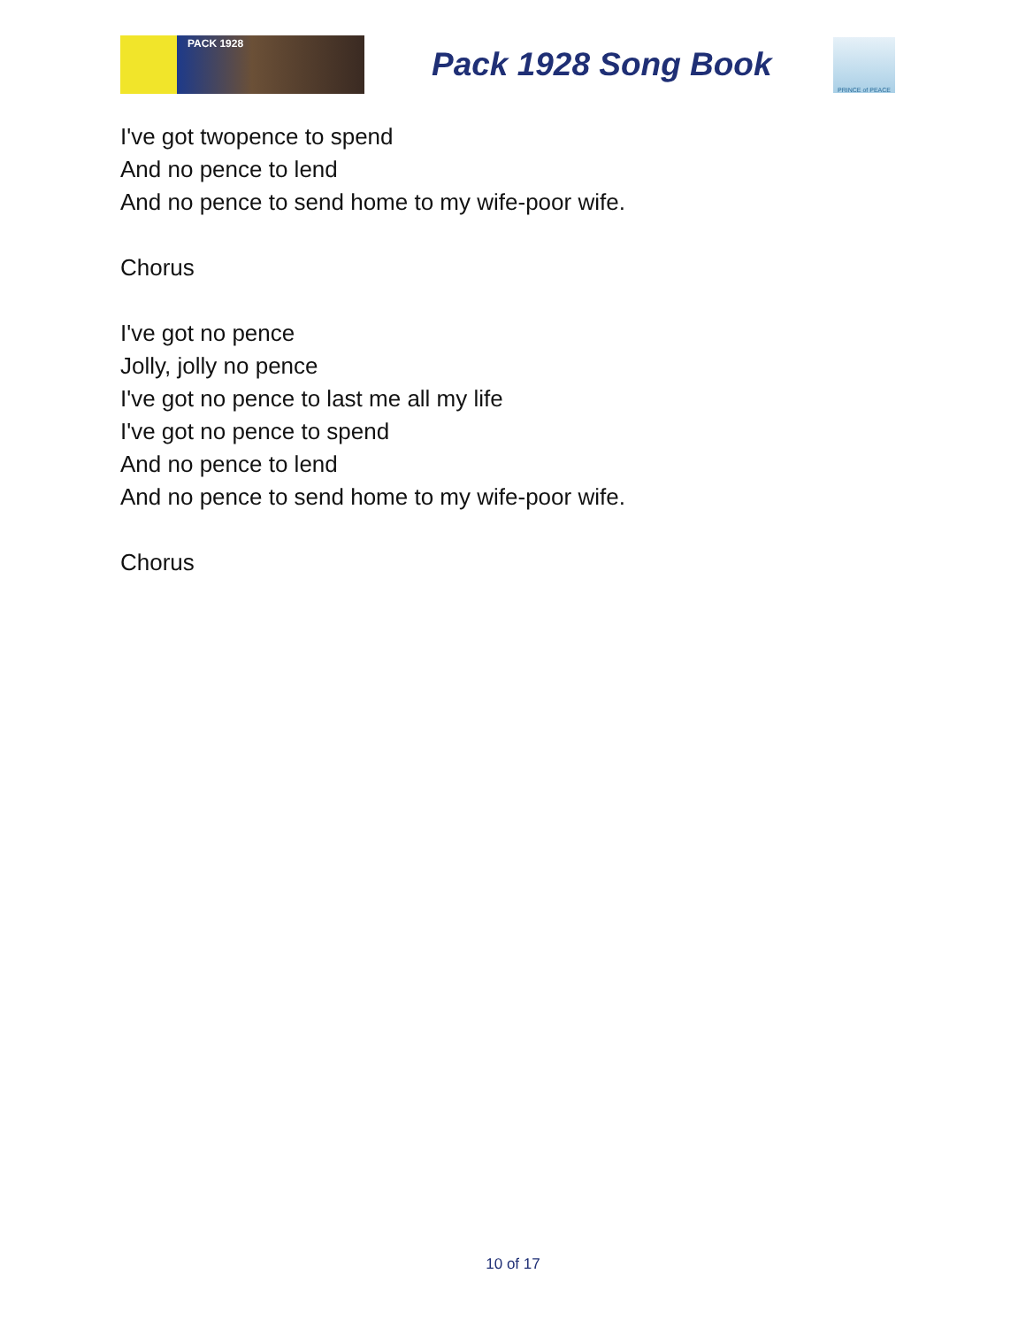PACK 1928
Pack 1928 Song Book
PRINCE of PEACE
I've got twopence to spend
And no pence to lend
And no pence to send home to my wife-poor wife.
Chorus
I've got no pence
Jolly, jolly no pence
I've got no pence to last me all my life
I've got no pence to spend
And no pence to lend
And no pence to send home to my wife-poor wife.
Chorus
10 of 17